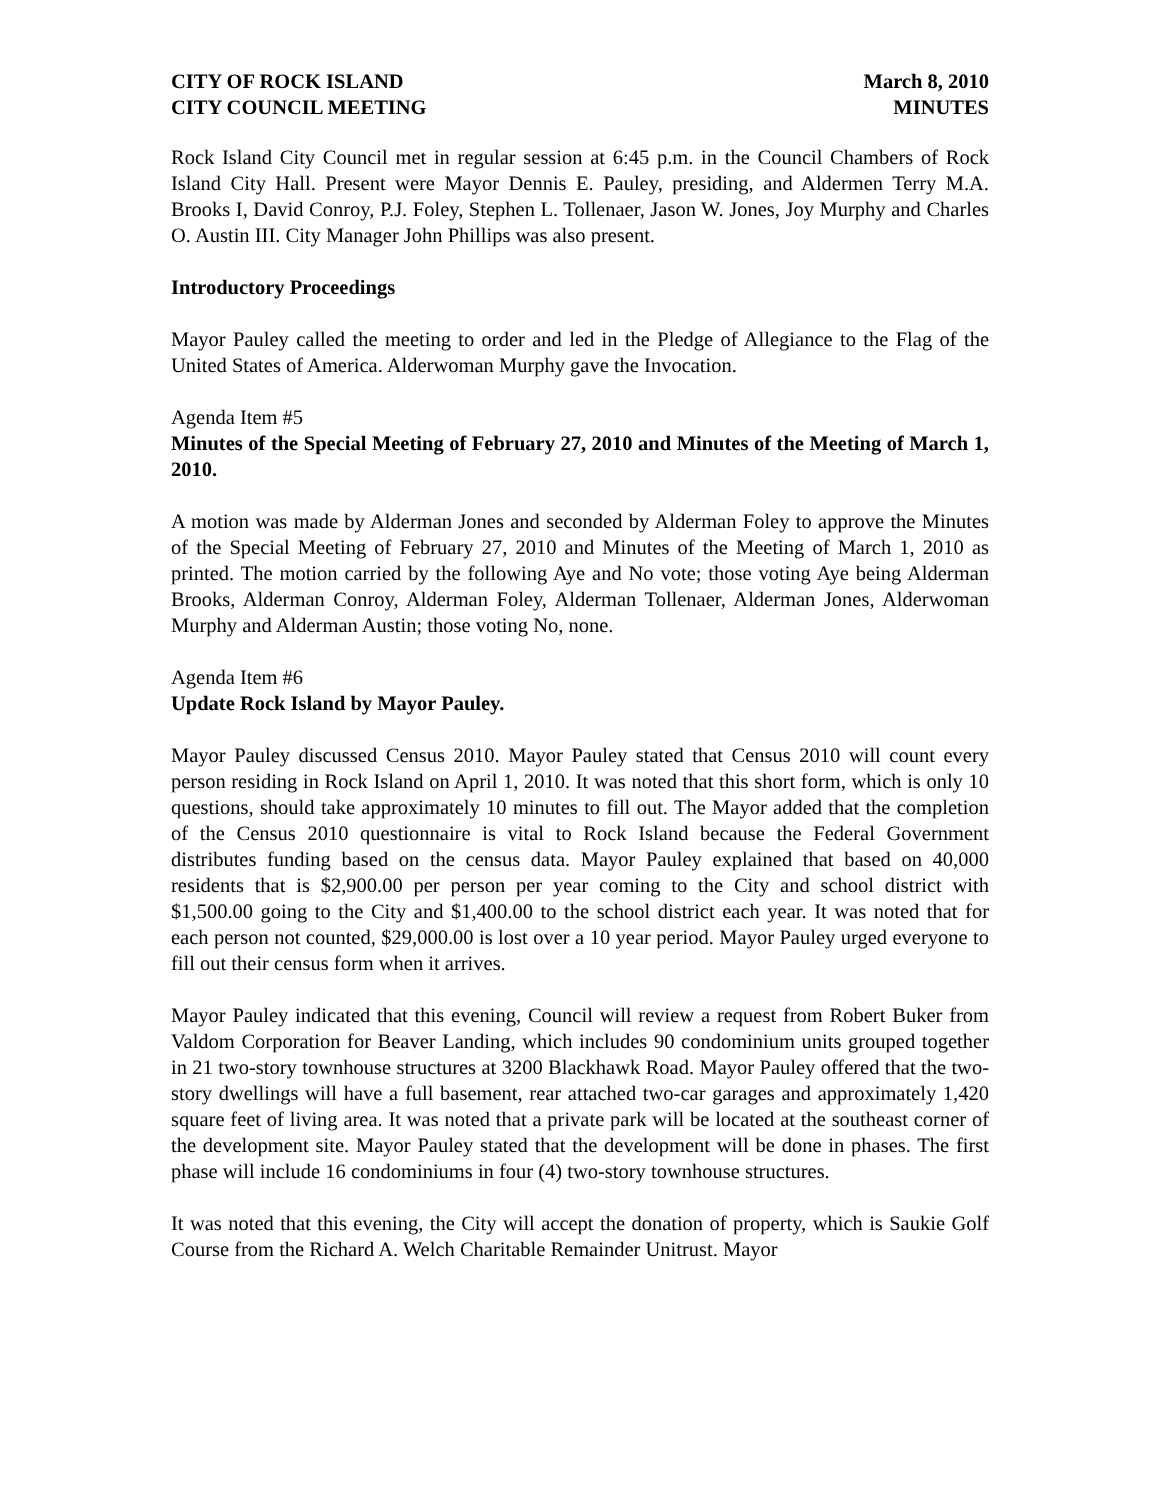CITY OF ROCK ISLAND
CITY COUNCIL MEETING
March 8, 2010
MINUTES
Rock Island City Council met in regular session at 6:45 p.m. in the Council Chambers of Rock Island City Hall. Present were Mayor Dennis E. Pauley, presiding, and Aldermen Terry M.A. Brooks I, David Conroy, P.J. Foley, Stephen L. Tollenaer, Jason W. Jones, Joy Murphy and Charles O. Austin III. City Manager John Phillips was also present.
Introductory Proceedings
Mayor Pauley called the meeting to order and led in the Pledge of Allegiance to the Flag of the United States of America. Alderwoman Murphy gave the Invocation.
Agenda Item #5
Minutes of the Special Meeting of February 27, 2010 and Minutes of the Meeting of March 1, 2010.
A motion was made by Alderman Jones and seconded by Alderman Foley to approve the Minutes of the Special Meeting of February 27, 2010 and Minutes of the Meeting of March 1, 2010 as printed. The motion carried by the following Aye and No vote; those voting Aye being Alderman Brooks, Alderman Conroy, Alderman Foley, Alderman Tollenaer, Alderman Jones, Alderwoman Murphy and Alderman Austin; those voting No, none.
Agenda Item #6
Update Rock Island by Mayor Pauley.
Mayor Pauley discussed Census 2010. Mayor Pauley stated that Census 2010 will count every person residing in Rock Island on April 1, 2010. It was noted that this short form, which is only 10 questions, should take approximately 10 minutes to fill out. The Mayor added that the completion of the Census 2010 questionnaire is vital to Rock Island because the Federal Government distributes funding based on the census data. Mayor Pauley explained that based on 40,000 residents that is $2,900.00 per person per year coming to the City and school district with $1,500.00 going to the City and $1,400.00 to the school district each year. It was noted that for each person not counted, $29,000.00 is lost over a 10 year period. Mayor Pauley urged everyone to fill out their census form when it arrives.
Mayor Pauley indicated that this evening, Council will review a request from Robert Buker from Valdom Corporation for Beaver Landing, which includes 90 condominium units grouped together in 21 two-story townhouse structures at 3200 Blackhawk Road. Mayor Pauley offered that the two-story dwellings will have a full basement, rear attached two-car garages and approximately 1,420 square feet of living area. It was noted that a private park will be located at the southeast corner of the development site. Mayor Pauley stated that the development will be done in phases. The first phase will include 16 condominiums in four (4) two-story townhouse structures.
It was noted that this evening, the City will accept the donation of property, which is Saukie Golf Course from the Richard A. Welch Charitable Remainder Unitrust. Mayor